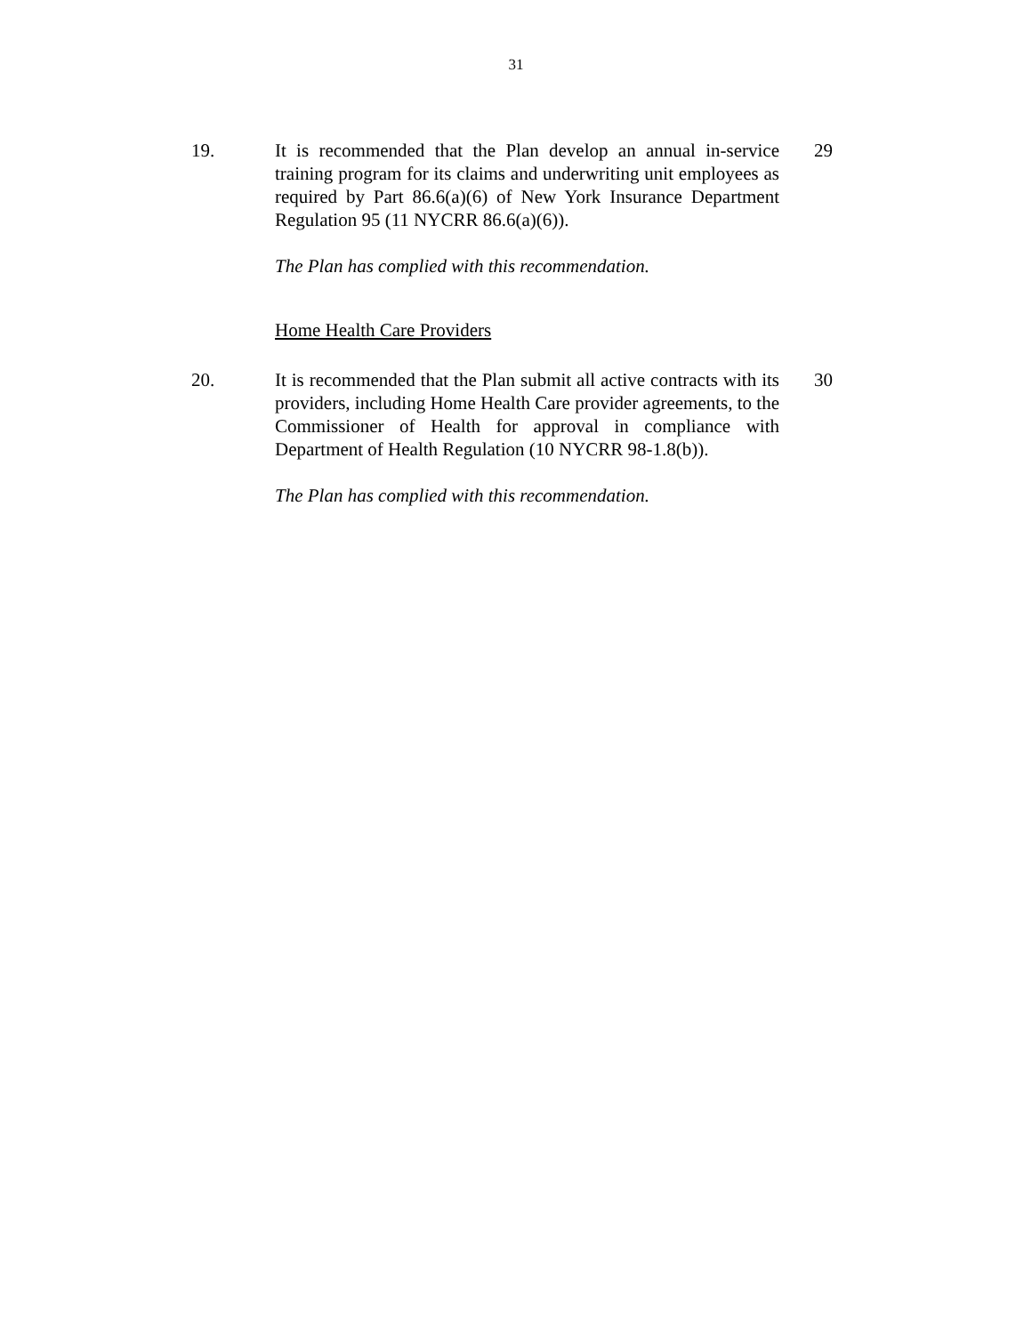31
19. It is recommended that the Plan develop an annual in-service training program for its claims and underwriting unit employees as required by Part 86.6(a)(6) of New York Insurance Department Regulation 95 (11 NYCRR 86.6(a)(6)).
29
The Plan has complied with this recommendation.
Home Health Care Providers
20. It is recommended that the Plan submit all active contracts with its providers, including Home Health Care provider agreements, to the Commissioner of Health for approval in compliance with Department of Health Regulation (10 NYCRR 98-1.8(b)).
30
The Plan has complied with this recommendation.